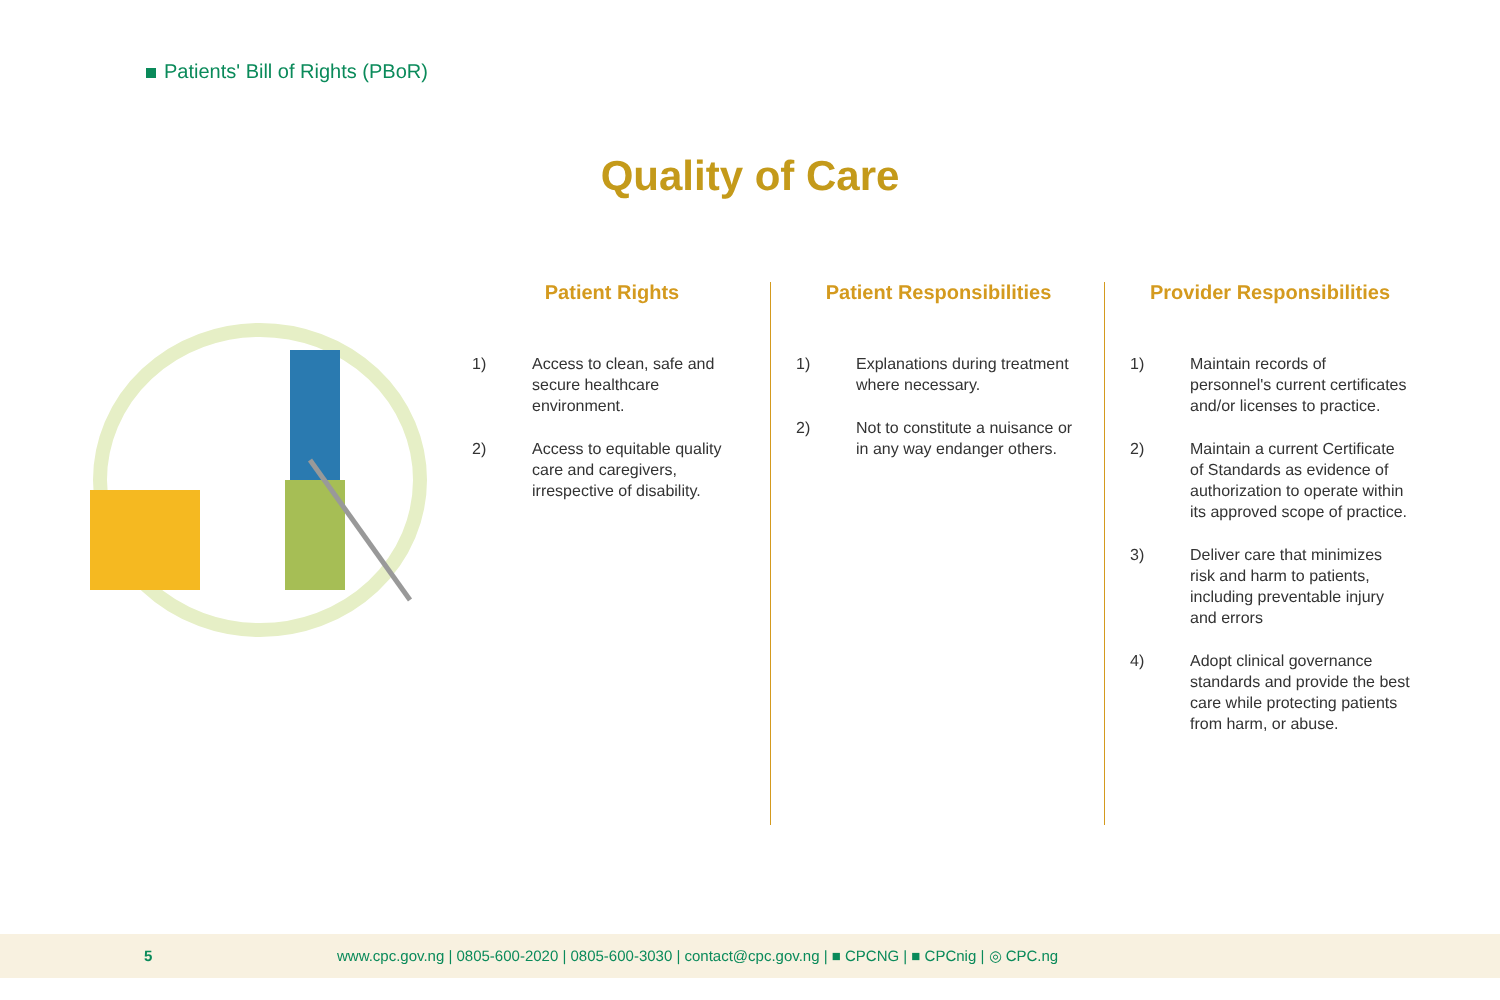Patients' Bill of Rights (PBoR)
Quality of Care
Patient Rights
1) Access to clean, safe and secure healthcare environment.
2) Access to equitable quality care and caregivers, irrespective of disability.
Patient Responsibilities
1) Explanations during treatment where necessary.
2) Not to constitute a nuisance or in any way endanger others.
Provider Responsibilities
1) Maintain records of personnel's current certificates and/or licenses to practice.
2) Maintain a current Certificate of Standards as evidence of authorization to operate within its approved scope of practice.
3) Deliver care that minimizes risk and harm to patients, including preventable injury and errors
4) Adopt clinical governance standards and provide the best care while protecting patients from harm, or abuse.
5 www.cpc.gov.ng | 0805-600-2020 | 0805-600-3030 | contact@cpc.gov.ng | ■ CPCNG | ■ CPCnig | ◎ CPC.ng